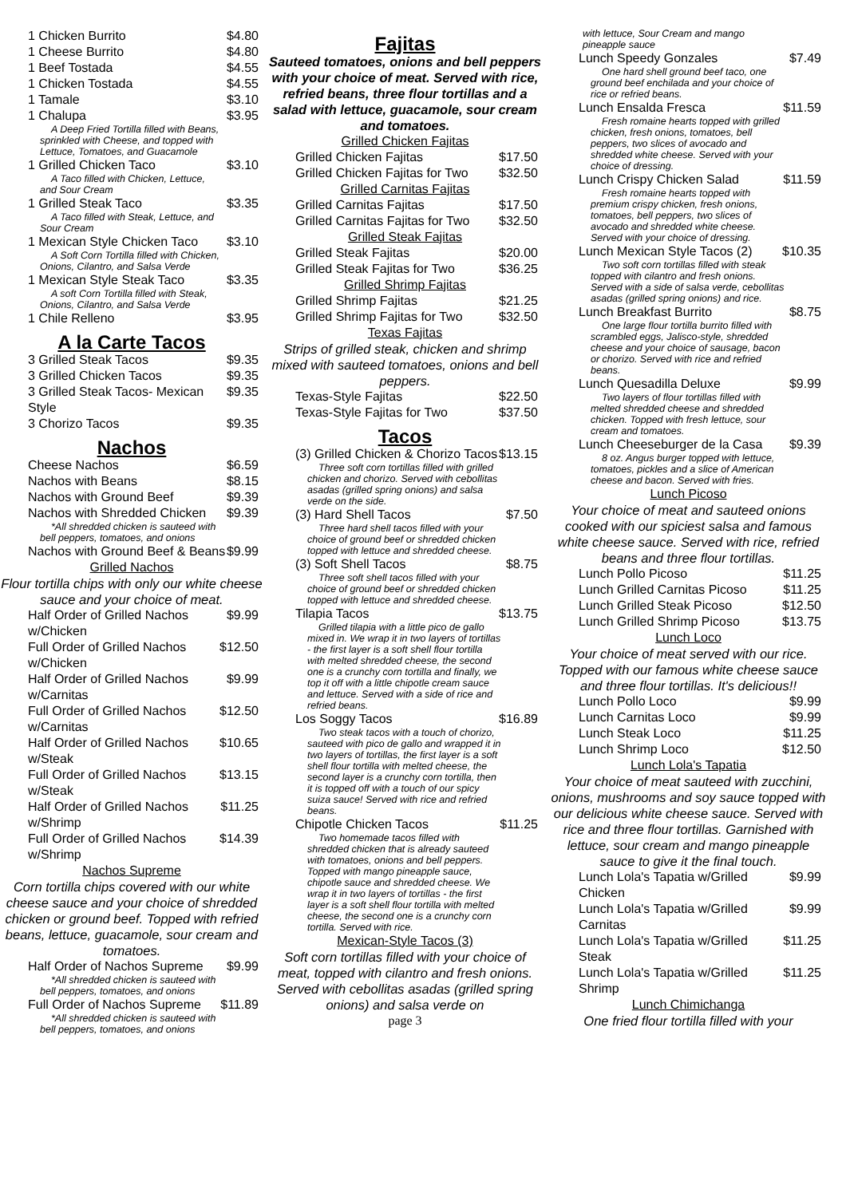1 Chicken Burrito $4.80
1 Cheese Burrito $4.80
1 Beef Tostada $4.55
1 Chicken Tostada $4.55
1 Tamale $3.10
1 Chalupa $3.95
A Deep Fried Tortilla filled with Beans, sprinkled with Cheese, and topped with Lettuce, Tomatoes, and Guacamole
1 Grilled Chicken Taco $3.10
A Taco filled with Chicken, Lettuce, and Sour Cream
1 Grilled Steak Taco $3.35
A Taco filled with Steak, Lettuce, and Sour Cream
1 Mexican Style Chicken Taco $3.10
A Soft Corn Tortilla filled with Chicken, Onions, Cilantro, and Salsa Verde
1 Mexican Style Steak Taco $3.35
A soft Corn Tortilla filled with Steak, Onions, Cilantro, and Salsa Verde
1 Chile Relleno $3.95
A la Carte Tacos
3 Grilled Steak Tacos $9.35
3 Grilled Chicken Tacos $9.35
3 Grilled Steak Tacos- Mexican Style $9.35
3 Chorizo Tacos $9.35
Nachos
Cheese Nachos $6.59
Nachos with Beans $8.15
Nachos with Ground Beef $9.39
Nachos with Shredded Chicken $9.39
*All shredded chicken is sauteed with bell peppers, tomatoes, and onions
Nachos with Ground Beef & Beans $9.99
Grilled Nachos
Flour tortilla chips with only our white cheese sauce and your choice of meat.
Half Order of Grilled Nachos w/Chicken $9.99
Full Order of Grilled Nachos w/Chicken $12.50
Half Order of Grilled Nachos w/Carnitas $9.99
Full Order of Grilled Nachos w/Carnitas $12.50
Half Order of Grilled Nachos w/Steak $10.65
Full Order of Grilled Nachos w/Steak $13.15
Half Order of Grilled Nachos w/Shrimp $11.25
Full Order of Grilled Nachos w/Shrimp $14.39
Nachos Supreme
Corn tortilla chips covered with our white cheese sauce and your choice of shredded chicken or ground beef. Topped with refried beans, lettuce, guacamole, sour cream and tomatoes.
Half Order of Nachos Supreme $9.99
*All shredded chicken is sauteed with bell peppers, tomatoes, and onions
Full Order of Nachos Supreme $11.89
*All shredded chicken is sauteed with bell peppers, tomatoes, and onions
Fajitas
Sauteed tomatoes, onions and bell peppers with your choice of meat. Served with rice, refried beans, three flour tortillas and a salad with lettuce, guacamole, sour cream and tomatoes.
Grilled Chicken Fajitas
Grilled Chicken Fajitas $17.50
Grilled Chicken Fajitas for Two $32.50
Grilled Carnitas Fajitas
Grilled Carnitas Fajitas $17.50
Grilled Carnitas Fajitas for Two $32.50
Grilled Steak Fajitas
Grilled Steak Fajitas $20.00
Grilled Steak Fajitas for Two $36.25
Grilled Shrimp Fajitas
Grilled Shrimp Fajitas $21.25
Grilled Shrimp Fajitas for Two $32.50
Texas Fajitas
Strips of grilled steak, chicken and shrimp mixed with sauteed tomatoes, onions and bell peppers.
Texas-Style Fajitas $22.50
Texas-Style Fajitas for Two $37.50
Tacos
(3) Grilled Chicken & Chorizo Tacos $13.15
Three soft corn tortillas filled with grilled chicken and chorizo. Served with cebollitas asadas (grilled spring onions) and salsa verde on the side.
(3) Hard Shell Tacos $7.50
Three hard shell tacos filled with your choice of ground beef or shredded chicken topped with lettuce and shredded cheese.
(3) Soft Shell Tacos $8.75
Three soft shell tacos filled with your choice of ground beef or shredded chicken topped with lettuce and shredded cheese.
Tilapia Tacos $13.75
Grilled tilapia with a little pico de gallo mixed in. We wrap it in two layers of tortillas - the first layer is a soft shell flour tortilla with melted shredded cheese, the second one is a crunchy corn tortilla and finally, we top it off with a little chipotle cream sauce and lettuce. Served with a side of rice and refried beans.
Los Soggy Tacos $16.89
Two steak tacos with a touch of chorizo, sauteed with pico de gallo and wrapped it in two layers of tortillas, the first layer is a soft shell flour tortilla with melted cheese, the second layer is a crunchy corn tortilla, then it is topped off with a touch of our spicy suiza sauce! Served with rice and refried beans.
Chipotle Chicken Tacos $11.25
Two homemade tacos filled with shredded chicken that is already sauteed with tomatoes, onions and bell peppers. Topped with mango pineapple sauce, chipotle sauce and shredded cheese. We wrap it in two layers of tortillas - the first layer is a soft shell flour tortilla with melted cheese, the second one is a crunchy corn tortilla. Served with rice.
Mexican-Style Tacos (3)
Soft corn tortillas filled with your choice of meat, topped with cilantro and fresh onions. Served with cebollitas asadas (grilled spring onions) and salsa verde on
page 3
with lettuce, Sour Cream and mango pineapple sauce
Lunch Speedy Gonzales $7.49
One hard shell ground beef taco, one ground beef enchilada and your choice of rice or refried beans.
Lunch Ensalda Fresca $11.59
Fresh romaine hearts topped with grilled chicken, fresh onions, tomatoes, bell peppers, two slices of avocado and shredded white cheese. Served with your choice of dressing.
Lunch Crispy Chicken Salad $11.59
Fresh romaine hearts topped with premium crispy chicken, fresh onions, tomatoes, bell peppers, two slices of avocado and shredded white cheese. Served with your choice of dressing.
Lunch Mexican Style Tacos (2) $10.35
Two soft corn tortillas filled with steak topped with cilantro and fresh onions. Served with a side of salsa verde, cebollitas asadas (grilled spring onions) and rice.
Lunch Breakfast Burrito $8.75
One large flour tortilla burrito filled with scrambled eggs, Jalisco-style, shredded cheese and your choice of sausage, bacon or chorizo. Served with rice and refried beans.
Lunch Quesadilla Deluxe $9.99
Two layers of flour tortillas filled with melted shredded cheese and shredded chicken. Topped with fresh lettuce, sour cream and tomatoes.
Lunch Cheeseburger de la Casa $9.39
8 oz. Angus burger topped with lettuce, tomatoes, pickles and a slice of American cheese and bacon. Served with fries.
Lunch Picoso
Your choice of meat and sauteed onions cooked with our spiciest salsa and famous white cheese sauce. Served with rice, refried beans and three flour tortillas.
Lunch Pollo Picoso $11.25
Lunch Grilled Carnitas Picoso $11.25
Lunch Grilled Steak Picoso $12.50
Lunch Grilled Shrimp Picoso $13.75
Lunch Loco
Your choice of meat served with our rice. Topped with our famous white cheese sauce and three flour tortillas. It's delicious!!
Lunch Pollo Loco $9.99
Lunch Carnitas Loco $9.99
Lunch Steak Loco $11.25
Lunch Shrimp Loco $12.50
Lunch Lola's Tapatia
Your choice of meat sauteed with zucchini, onions, mushrooms and soy sauce topped with our delicious white cheese sauce. Served with rice and three flour tortillas. Garnished with lettuce, sour cream and mango pineapple sauce to give it the final touch.
Lunch Lola's Tapatia w/Grilled Chicken $9.99
Lunch Lola's Tapatia w/Grilled Carnitas $9.99
Lunch Lola's Tapatia w/Grilled Steak $11.25
Lunch Lola's Tapatia w/Grilled Shrimp $11.25
Lunch Chimichanga
One fried flour tortilla filled with your